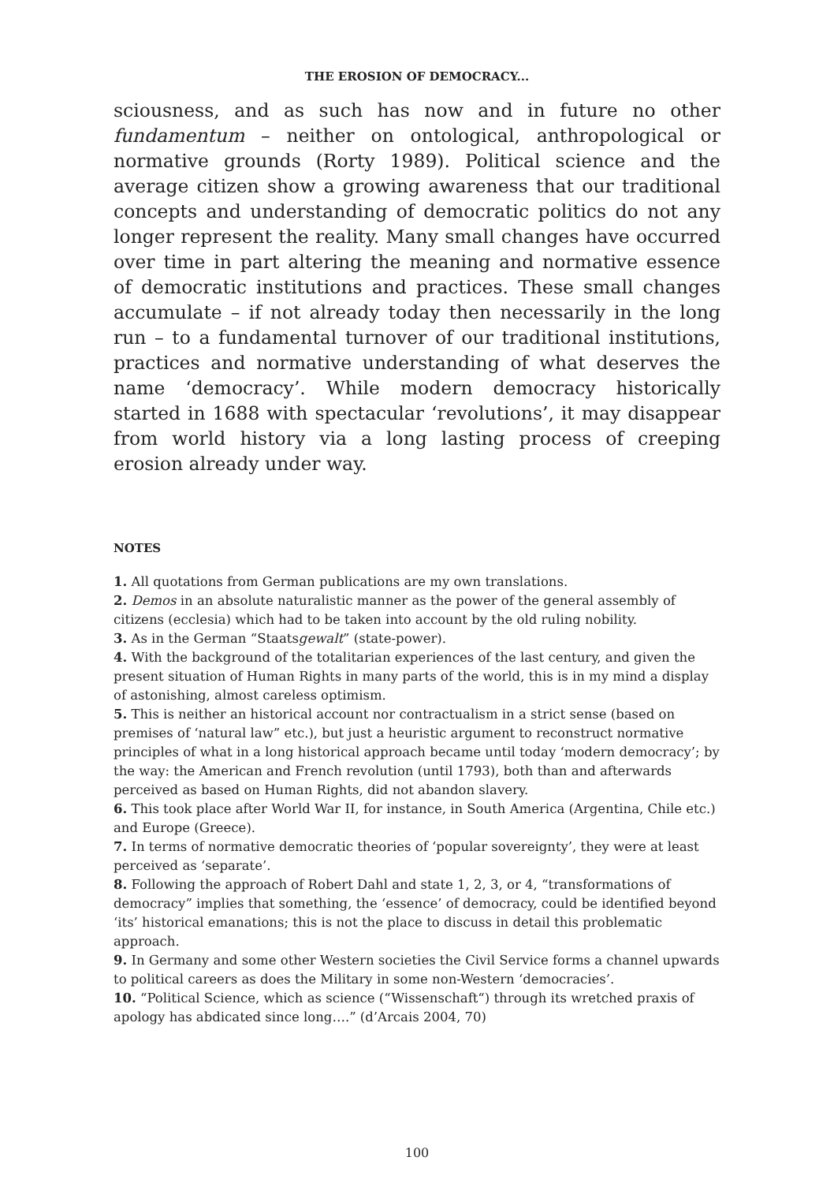THE EROSION OF DEMOCRACY...
sciousness, and as such has now and in future no other fundamentum – neither on ontological, anthropological or normative grounds (Rorty 1989). Political science and the average citizen show a growing awareness that our traditional concepts and understanding of democratic politics do not any longer represent the reality. Many small changes have occurred over time in part altering the meaning and normative essence of democratic institutions and practices. These small changes accumulate – if not already today then necessarily in the long run – to a fundamental turnover of our traditional institutions, practices and normative understanding of what deserves the name ‘democracy’. While modern democracy historically started in 1688 with spectacular ‘revolutions’, it may disappear from world history via a long lasting process of creeping erosion already under way.
NOTES
1. All quotations from German publications are my own translations.
2. Demos in an absolute naturalistic manner as the power of the general assembly of citizens (ecclesia) which had to be taken into account by the old ruling nobility.
3. As in the German “Staatsgewalt” (state-power).
4. With the background of the totalitarian experiences of the last century, and given the present situation of Human Rights in many parts of the world, this is in my mind a display of astonishing, almost careless optimism.
5. This is neither an historical account nor contractualism in a strict sense (based on premises of ‘natural law” etc.), but just a heuristic argument to reconstruct normative principles of what in a long historical approach became until today ‘modern democracy’; by the way: the American and French revolution (until 1793), both than and afterwards perceived as based on Human Rights, did not abandon slavery.
6. This took place after World War II, for instance, in South America (Argentina, Chile etc.) and Europe (Greece).
7. In terms of normative democratic theories of ‘popular sovereignty’, they were at least perceived as ‘separate’.
8. Following the approach of Robert Dahl and state 1, 2, 3, or 4, “transformations of democracy” implies that something, the ‘essence’ of democracy, could be identified beyond ‘its’ historical emanations; this is not the place to discuss in detail this problematic approach.
9. In Germany and some other Western societies the Civil Service forms a channel upwards to political careers as does the Military in some non-Western ‘democracies’.
10. “Political Science, which as science (“Wissenschaft“) through its wretched praxis of apology has abdicated since long….” (d’Arcais 2004, 70)
100